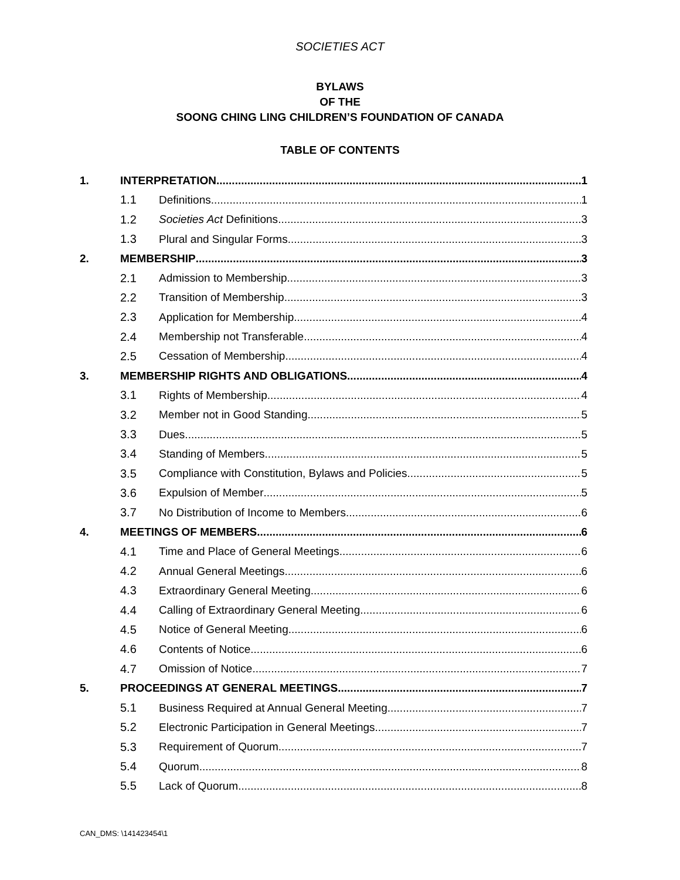SOCIETIES ACT
BYLAWS
OF THE
SOONG CHING LING CHILDREN’S FOUNDATION OF CANADA
TABLE OF CONTENTS
1. INTERPRETATION 1
1.1 Definitions 1
1.2 Societies Act Definitions 3
1.3 Plural and Singular Forms 3
2. MEMBERSHIP 3
2.1 Admission to Membership 3
2.2 Transition of Membership 3
2.3 Application for Membership 4
2.4 Membership not Transferable 4
2.5 Cessation of Membership 4
3. MEMBERSHIP RIGHTS AND OBLIGATIONS 4
3.1 Rights of Membership 4
3.2 Member not in Good Standing 5
3.3 Dues 5
3.4 Standing of Members 5
3.5 Compliance with Constitution, Bylaws and Policies 5
3.6 Expulsion of Member 5
3.7 No Distribution of Income to Members 6
4. MEETINGS OF MEMBERS 6
4.1 Time and Place of General Meetings 6
4.2 Annual General Meetings 6
4.3 Extraordinary General Meeting 6
4.4 Calling of Extraordinary General Meeting 6
4.5 Notice of General Meeting 6
4.6 Contents of Notice 6
4.7 Omission of Notice 7
5. PROCEEDINGS AT GENERAL MEETINGS 7
5.1 Business Required at Annual General Meeting 7
5.2 Electronic Participation in General Meetings 7
5.3 Requirement of Quorum 7
5.4 Quorum 8
5.5 Lack of Quorum 8
CAN_DMS: \141423454\1